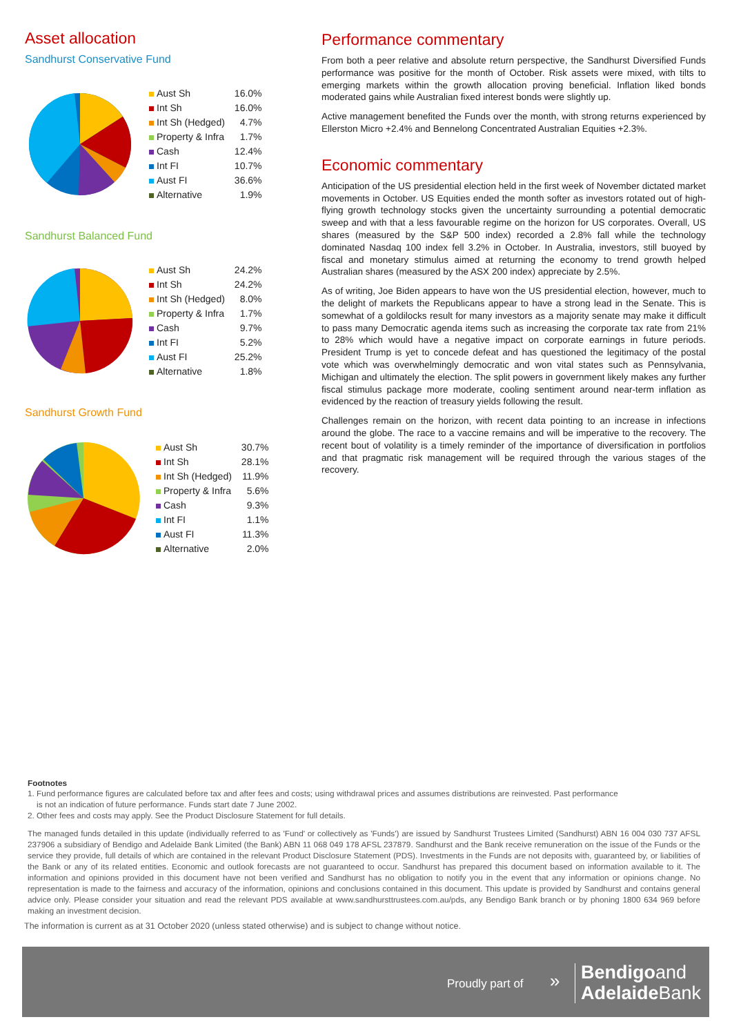Asset allocation
Sandhurst Conservative Fund
| Aust Sh | 16.0% |
| Int Sh | 16.0% |
| Int Sh (Hedged) | 4.7% |
| Property & Infra | 1.7% |
| Cash | 12.4% |
| Int FI | 10.7% |
| Aust FI | 36.6% |
| Alternative | 1.9% |
Sandhurst Balanced Fund
| Aust Sh | 24.2% |
| Int Sh | 24.2% |
| Int Sh (Hedged) | 8.0% |
| Property & Infra | 1.7% |
| Cash | 9.7% |
| Int FI | 5.2% |
| Aust FI | 25.2% |
| Alternative | 1.8% |
Sandhurst Growth Fund
| Aust Sh | 30.7% |
| Int Sh | 28.1% |
| Int Sh (Hedged) | 11.9% |
| Property & Infra | 5.6% |
| Cash | 9.3% |
| Int FI | 1.1% |
| Aust FI | 11.3% |
| Alternative | 2.0% |
Performance commentary
From both a peer relative and absolute return perspective, the Sandhurst Diversified Funds performance was positive for the month of October. Risk assets were mixed, with tilts to emerging markets within the growth allocation proving beneficial. Inflation liked bonds moderated gains while Australian fixed interest bonds were slightly up.
Active management benefited the Funds over the month, with strong returns experienced by Ellerston Micro +2.4% and Bennelong Concentrated Australian Equities +2.3%.
Economic commentary
Anticipation of the US presidential election held in the first week of November dictated market movements in October. US Equities ended the month softer as investors rotated out of high-flying growth technology stocks given the uncertainty surrounding a potential democratic sweep and with that a less favourable regime on the horizon for US corporates. Overall, US shares (measured by the S&P 500 index) recorded a 2.8% fall while the technology dominated Nasdaq 100 index fell 3.2% in October. In Australia, investors, still buoyed by fiscal and monetary stimulus aimed at returning the economy to trend growth helped Australian shares (measured by the ASX 200 index) appreciate by 2.5%.
As of writing, Joe Biden appears to have won the US presidential election, however, much to the delight of markets the Republicans appear to have a strong lead in the Senate. This is somewhat of a goldilocks result for many investors as a majority senate may make it difficult to pass many Democratic agenda items such as increasing the corporate tax rate from 21% to 28% which would have a negative impact on corporate earnings in future periods. President Trump is yet to concede defeat and has questioned the legitimacy of the postal vote which was overwhelmingly democratic and won vital states such as Pennsylvania, Michigan and ultimately the election. The split powers in government likely makes any further fiscal stimulus package more moderate, cooling sentiment around near-term inflation as evidenced by the reaction of treasury yields following the result.
Challenges remain on the horizon, with recent data pointing to an increase in infections around the globe. The race to a vaccine remains and will be imperative to the recovery. The recent bout of volatility is a timely reminder of the importance of diversification in portfolios and that pragmatic risk management will be required through the various stages of the recovery.
Footnotes
1. Fund performance figures are calculated before tax and after fees and costs; using withdrawal prices and assumes distributions are reinvested. Past performance
is not an indication of future performance. Funds start date 7 June 2002.
2. Other fees and costs may apply. See the Product Disclosure Statement for full details.
The managed funds detailed in this update (individually referred to as 'Fund' or collectively as 'Funds') are issued by Sandhurst Trustees Limited (Sandhurst) ABN 16 004 030 737 AFSL 237906 a subsidiary of Bendigo and Adelaide Bank Limited (the Bank) ABN 11 068 049 178 AFSL 237879. Sandhurst and the Bank receive remuneration on the issue of the Funds or the service they provide, full details of which are contained in the relevant Product Disclosure Statement (PDS). Investments in the Funds are not deposits with, guaranteed by, or liabilities of the Bank or any of its related entities. Economic and outlook forecasts are not guaranteed to occur. Sandhurst has prepared this document based on information available to it. The information and opinions provided in this document have not been verified and Sandhurst has no obligation to notify you in the event that any information or opinions change. No representation is made to the fairness and accuracy of the information, opinions and conclusions contained in this document. This update is provided by Sandhurst and contains general advice only. Please consider your situation and read the relevant PDS available at www.sandhursttrustees.com.au/pds, any Bendigo Bank branch or by phoning 1800 634 969 before making an investment decision.
The information is current as at 31 October 2020 (unless stated otherwise) and is subject to change without notice.
Proudly part of »
Bendigoand
Adelaide Bank